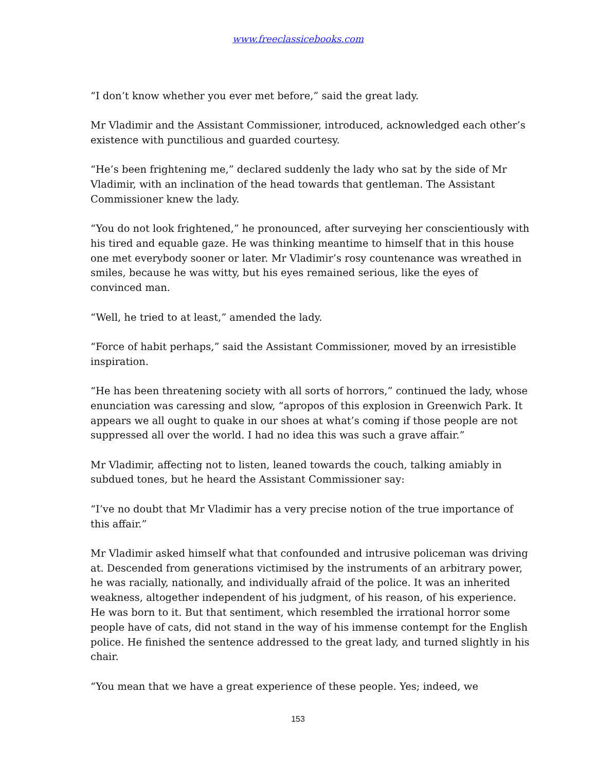www.freeclassicebooks.com
“I don’t know whether you ever met before,” said the great lady.
Mr Vladimir and the Assistant Commissioner, introduced, acknowledged each other’s existence with punctilious and guarded courtesy.
“He’s been frightening me,” declared suddenly the lady who sat by the side of Mr Vladimir, with an inclination of the head towards that gentleman. The Assistant Commissioner knew the lady.
“You do not look frightened,” he pronounced, after surveying her conscientiously with his tired and equable gaze. He was thinking meantime to himself that in this house one met everybody sooner or later. Mr Vladimir’s rosy countenance was wreathed in smiles, because he was witty, but his eyes remained serious, like the eyes of convinced man.
“Well, he tried to at least,” amended the lady.
“Force of habit perhaps,” said the Assistant Commissioner, moved by an irresistible inspiration.
“He has been threatening society with all sorts of horrors,” continued the lady, whose enunciation was caressing and slow, “apropos of this explosion in Greenwich Park. It appears we all ought to quake in our shoes at what’s coming if those people are not suppressed all over the world. I had no idea this was such a grave affair.”
Mr Vladimir, affecting not to listen, leaned towards the couch, talking amiably in subdued tones, but he heard the Assistant Commissioner say:
“I’ve no doubt that Mr Vladimir has a very precise notion of the true importance of this affair.”
Mr Vladimir asked himself what that confounded and intrusive policeman was driving at. Descended from generations victimised by the instruments of an arbitrary power, he was racially, nationally, and individually afraid of the police. It was an inherited weakness, altogether independent of his judgment, of his reason, of his experience. He was born to it. But that sentiment, which resembled the irrational horror some people have of cats, did not stand in the way of his immense contempt for the English police. He finished the sentence addressed to the great lady, and turned slightly in his chair.
“You mean that we have a great experience of these people. Yes; indeed, we
153